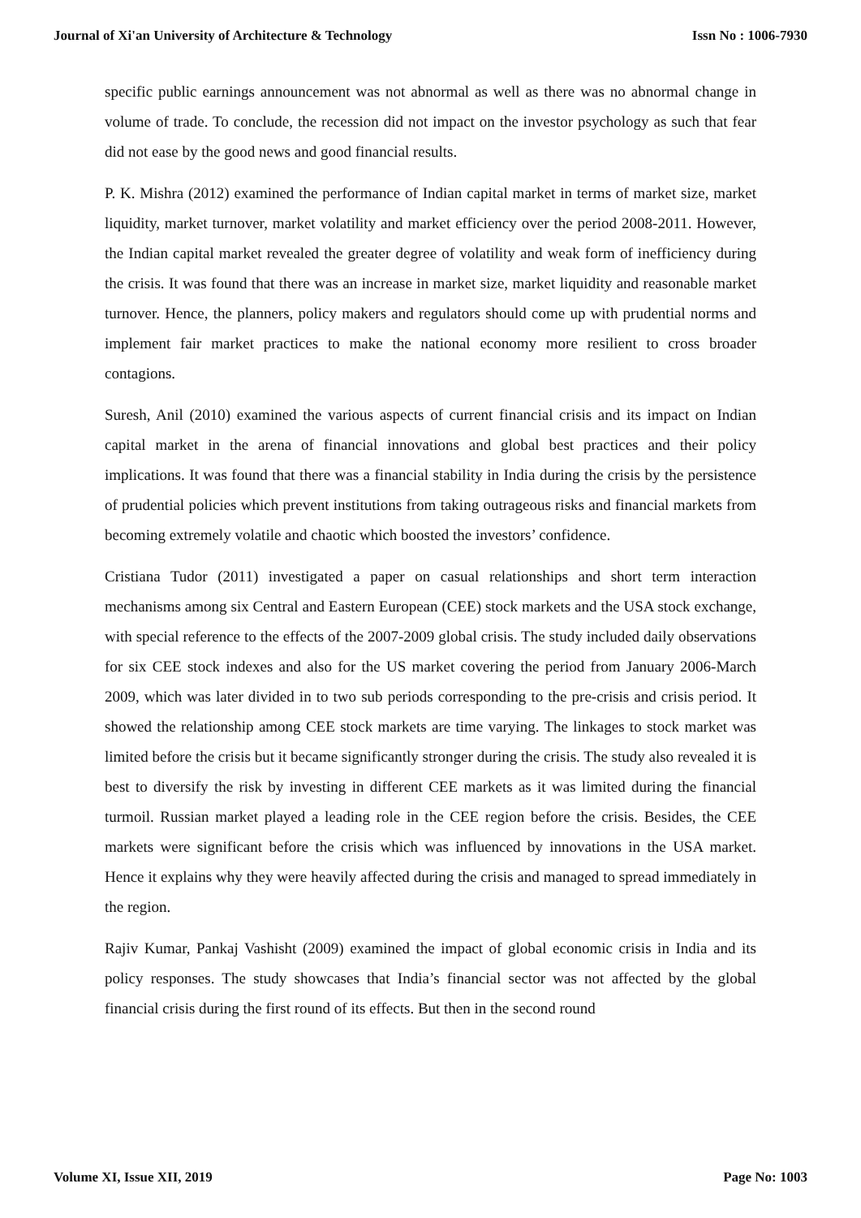Journal of Xi'an University of Architecture & Technology Issn No : 1006-7930
specific public earnings announcement was not abnormal as well as there was no abnormal change in volume of trade. To conclude, the recession did not impact on the investor psychology as such that fear did not ease by the good news and good financial results.
P. K. Mishra (2012) examined the performance of Indian capital market in terms of market size, market liquidity, market turnover, market volatility and market efficiency over the period 2008-2011. However, the Indian capital market revealed the greater degree of volatility and weak form of inefficiency during the crisis. It was found that there was an increase in market size, market liquidity and reasonable market turnover. Hence, the planners, policy makers and regulators should come up with prudential norms and implement fair market practices to make the national economy more resilient to cross broader contagions.
Suresh, Anil (2010) examined the various aspects of current financial crisis and its impact on Indian capital market in the arena of financial innovations and global best practices and their policy implications. It was found that there was a financial stability in India during the crisis by the persistence of prudential policies which prevent institutions from taking outrageous risks and financial markets from becoming extremely volatile and chaotic which boosted the investors’ confidence.
Cristiana Tudor (2011) investigated a paper on casual relationships and short term interaction mechanisms among six Central and Eastern European (CEE) stock markets and the USA stock exchange, with special reference to the effects of the 2007-2009 global crisis. The study included daily observations for six CEE stock indexes and also for the US market covering the period from January 2006-March 2009, which was later divided in to two sub periods corresponding to the pre-crisis and crisis period. It showed the relationship among CEE stock markets are time varying. The linkages to stock market was limited before the crisis but it became significantly stronger during the crisis. The study also revealed it is best to diversify the risk by investing in different CEE markets as it was limited during the financial turmoil. Russian market played a leading role in the CEE region before the crisis. Besides, the CEE markets were significant before the crisis which was influenced by innovations in the USA market. Hence it explains why they were heavily affected during the crisis and managed to spread immediately in the region.
Rajiv Kumar, Pankaj Vashisht (2009) examined the impact of global economic crisis in India and its policy responses. The study showcases that India’s financial sector was not affected by the global financial crisis during the first round of its effects. But then in the second round
Volume XI, Issue XII, 2019 Page No: 1003